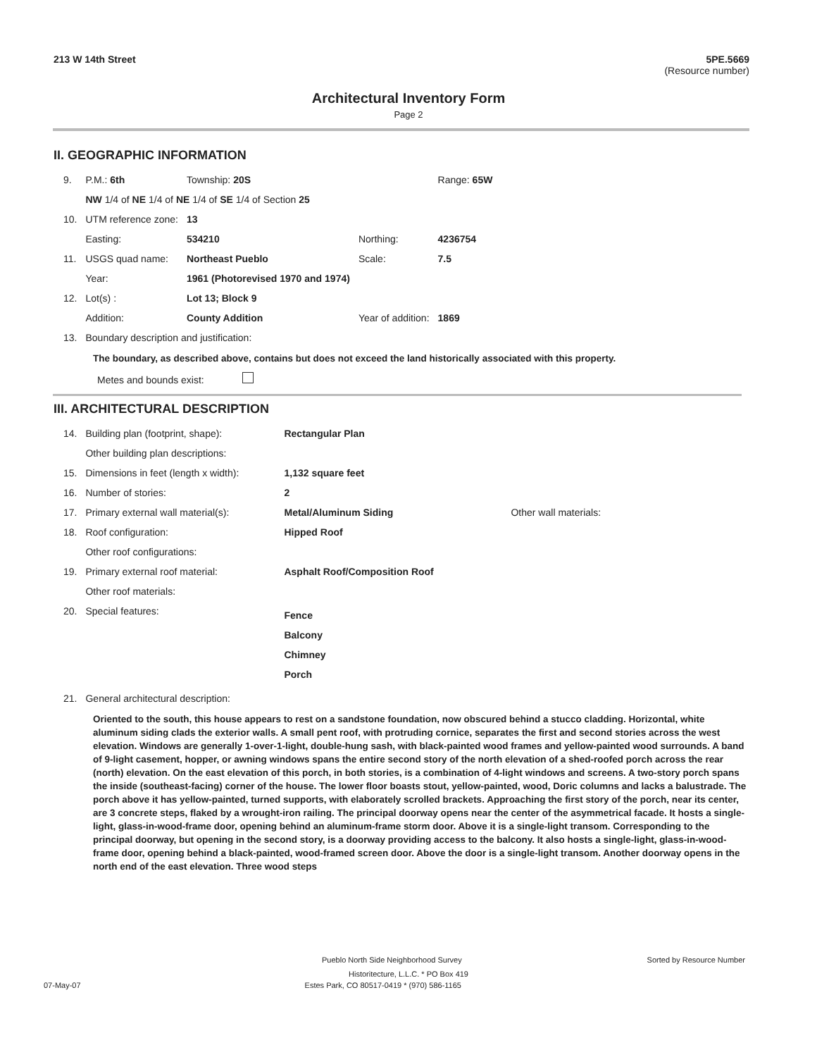213 W 14th Street 5PE.5669
(Resource number)
Architectural Inventory Form
Page 2
II. GEOGRAPHIC INFORMATION
| 9. | P.M.: 6th | Township: 20S | | Range: 65W |
| | NW 1/4 of NE 1/4 of NE 1/4 of SE 1/4 of Section 25 | | | |
| 10. | UTM reference zone: | 13 | | |
| | Easting: | 534210 | Northing: | 4236754 |
| 11. | USGS quad name: | Northeast Pueblo | Scale: | 7.5 |
| | Year: | 1961 (Photorevised 1970 and 1974) | | |
| 12. | Lot(s) : | Lot 13; Block 9 | | |
| | Addition: | County Addition | Year of addition: | 1869 |
| 13. | Boundary description and justification: | | | |
The boundary, as described above, contains but does not exceed the land historically associated with this property.
Metes and bounds exist:
III. ARCHITECTURAL DESCRIPTION
| 14. | Building plan (footprint, shape): | Rectangular Plan | |
| | Other building plan descriptions: | | |
| 15. | Dimensions in feet (length x width): | 1,132 square feet | |
| 16. | Number of stories: | 2 | |
| 17. | Primary external wall material(s): | Metal/Aluminum Siding | Other wall materials: |
| 18. | Roof configuration: | Hipped Roof | |
| | Other roof configurations: | | |
| 19. | Primary external roof material: | Asphalt Roof/Composition Roof | |
| | Other roof materials: | | |
| 20. | Special features: | Fence Balcony Chimney Porch | |
| 21. | General architectural description: | | |
Oriented to the south, this house appears to rest on a sandstone foundation, now obscured behind a stucco cladding. Horizontal, white aluminum siding clads the exterior walls. A small pent roof, with protruding cornice, separates the first and second stories across the west elevation. Windows are generally 1-over-1-light, double-hung sash, with black-painted wood frames and yellow-painted wood surrounds. A band of 9-light casement, hopper, or awning windows spans the entire second story of the north elevation of a shed-roofed porch across the rear (north) elevation. On the east elevation of this porch, in both stories, is a combination of 4-light windows and screens. A two-story porch spans the inside (southeast-facing) corner of the house. The lower floor boasts stout, yellow-painted, wood, Doric columns and lacks a balustrade. The porch above it has yellow-painted, turned supports, with elaborately scrolled brackets. Approaching the first story of the porch, near its center, are 3 concrete steps, flaked by a wrought-iron railing. The principal doorway opens near the center of the asymmetrical facade. It hosts a single-light, glass-in-wood-frame door, opening behind an aluminum-frame storm door. Above it is a single-light transom. Corresponding to the principal doorway, but opening in the second story, is a doorway providing access to the balcony. It also hosts a single-light, glass-in-wood-frame door, opening behind a black-painted, wood-framed screen door. Above the door is a single-light transom. Another doorway opens in the north end of the east elevation. Three wood steps
Pueblo North Side Neighborhood Survey Sorted by Resource Number
Historitecture, L.L.C. * PO Box 419
07-May-07 Estes Park, CO 80517-0419 * (970) 586-1165